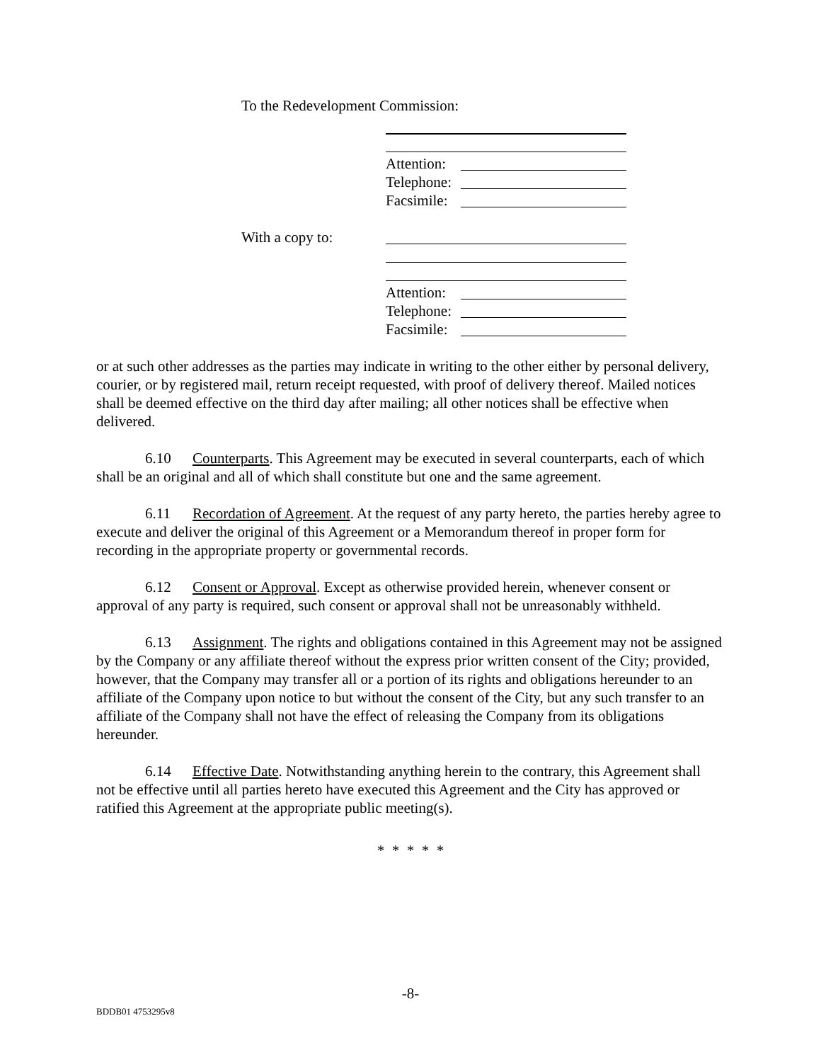To the Redevelopment Commission:
Attention:
Telephone:
Facsimile:
With a copy to:
Attention:
Telephone:
Facsimile:
or at such other addresses as the parties may indicate in writing to the other either by personal delivery, courier, or by registered mail, return receipt requested, with proof of delivery thereof. Mailed notices shall be deemed effective on the third day after mailing; all other notices shall be effective when delivered.
6.10 Counterparts. This Agreement may be executed in several counterparts, each of which shall be an original and all of which shall constitute but one and the same agreement.
6.11 Recordation of Agreement. At the request of any party hereto, the parties hereby agree to execute and deliver the original of this Agreement or a Memorandum thereof in proper form for recording in the appropriate property or governmental records.
6.12 Consent or Approval. Except as otherwise provided herein, whenever consent or approval of any party is required, such consent or approval shall not be unreasonably withheld.
6.13 Assignment. The rights and obligations contained in this Agreement may not be assigned by the Company or any affiliate thereof without the express prior written consent of the City; provided, however, that the Company may transfer all or a portion of its rights and obligations hereunder to an affiliate of the Company upon notice to but without the consent of the City, but any such transfer to an affiliate of the Company shall not have the effect of releasing the Company from its obligations hereunder.
6.14 Effective Date. Notwithstanding anything herein to the contrary, this Agreement shall not be effective until all parties hereto have executed this Agreement and the City has approved or ratified this Agreement at the appropriate public meeting(s).
* * * * *
-8-
BDDB01 4753295v8